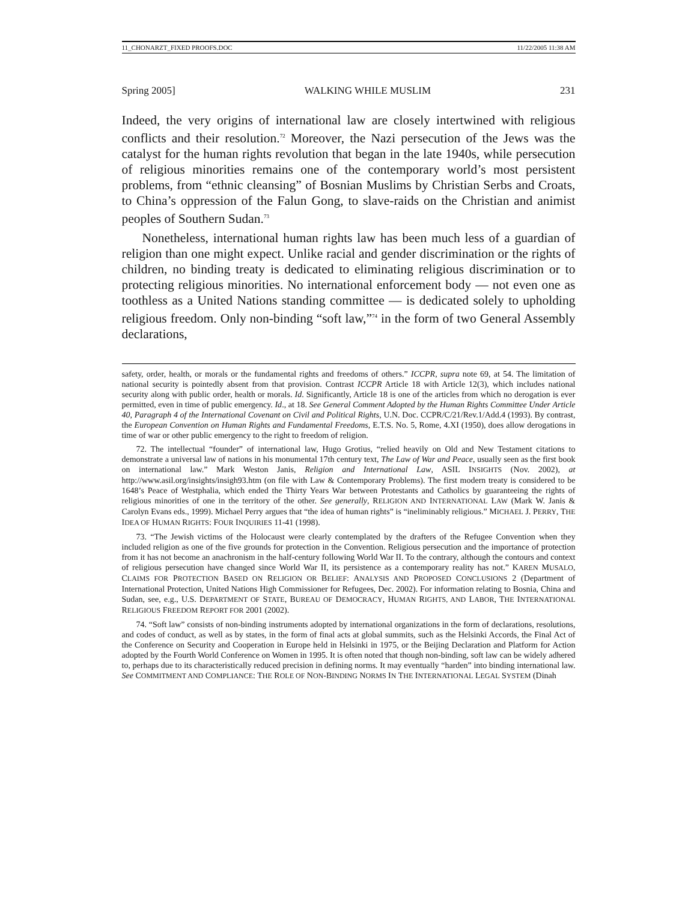11_CHONARZT_FIXED PROOFS.DOC 11/22/2005 11:38 AM
Spring 2005] WALKING WHILE MUSLIM 231
Indeed, the very origins of international law are closely intertwined with religious conflicts and their resolution.<sup>72</sup> Moreover, the Nazi persecution of the Jews was the catalyst for the human rights revolution that began in the late 1940s, while persecution of religious minorities remains one of the contemporary world’s most persistent problems, from “ethnic cleansing” of Bosnian Muslims by Christian Serbs and Croats, to China’s oppression of the Falun Gong, to slave-raids on the Christian and animist peoples of Southern Sudan.<sup>73</sup>
Nonetheless, international human rights law has been much less of a guardian of religion than one might expect. Unlike racial and gender discrimination or the rights of children, no binding treaty is dedicated to eliminating religious discrimination or to protecting religious minorities. No international enforcement body — not even one as toothless as a United Nations standing committee — is dedicated solely to upholding religious freedom. Only non-binding “soft law,”<sup>74</sup> in the form of two General Assembly declarations,
safety, order, health, or morals or the fundamental rights and freedoms of others.” ICCPR, supra note 69, at 54. The limitation of national security is pointedly absent from that provision. Contrast ICCPR Article 18 with Article 12(3), which includes national security along with public order, health or morals. Id. Significantly, Article 18 is one of the articles from which no derogation is ever permitted, even in time of public emergency. Id., at 18. See General Comment Adopted by the Human Rights Committee Under Article 40, Paragraph 4 of the International Covenant on Civil and Political Rights, U.N. Doc. CCPR/C/21/Rev.1/Add.4 (1993). By contrast, the European Convention on Human Rights and Fundamental Freedoms, E.T.S. No. 5, Rome, 4.XI (1950), does allow derogations in time of war or other public emergency to the right to freedom of religion.
72. The intellectual “founder” of international law, Hugo Grotius, “relied heavily on Old and New Testament citations to demonstrate a universal law of nations in his monumental 17th century text, The Law of War and Peace, usually seen as the first book on international law.” Mark Weston Janis, Religion and International Law, ASIL INSIGHTS (Nov. 2002), at http://www.asil.org/insights/insigh93.htm (on file with Law & Contemporary Problems). The first modern treaty is considered to be 1648’s Peace of Westphalia, which ended the Thirty Years War between Protestants and Catholics by guaranteeing the rights of religious minorities of one in the territory of the other. See generally, RELIGION AND INTERNATIONAL LAW (Mark W. Janis & Carolyn Evans eds., 1999). Michael Perry argues that “the idea of human rights” is “ineliminably religious.” MICHAEL J. PERRY, THE IDEA OF HUMAN RIGHTS: FOUR INQUIRIES 11-41 (1998).
73. “The Jewish victims of the Holocaust were clearly contemplated by the drafters of the Refugee Convention when they included religion as one of the five grounds for protection in the Convention. Religious persecution and the importance of protection from it has not become an anachronism in the half-century following World War II. To the contrary, although the contours and context of religious persecution have changed since World War II, its persistence as a contemporary reality has not.” KAREN MUSALO, CLAIMS FOR PROTECTION BASED ON RELIGION OR BELIEF: ANALYSIS AND PROPOSED CONCLUSIONS 2 (Department of International Protection, United Nations High Commissioner for Refugees, Dec. 2002). For information relating to Bosnia, China and Sudan, see, e.g., U.S. DEPARTMENT OF STATE, BUREAU OF DEMOCRACY, HUMAN RIGHTS, AND LABOR, THE INTERNATIONAL RELIGIOUS FREEDOM REPORT FOR 2001 (2002).
74. “Soft law” consists of non-binding instruments adopted by international organizations in the form of declarations, resolutions, and codes of conduct, as well as by states, in the form of final acts at global summits, such as the Helsinki Accords, the Final Act of the Conference on Security and Cooperation in Europe held in Helsinki in 1975, or the Beijing Declaration and Platform for Action adopted by the Fourth World Conference on Women in 1995. It is often noted that though non-binding, soft law can be widely adhered to, perhaps due to its characteristically reduced precision in defining norms. It may eventually “harden” into binding international law. See COMMITMENT AND COMPLIANCE: THE ROLE OF NON-BINDING NORMS IN THE INTERNATIONAL LEGAL SYSTEM (Dinah